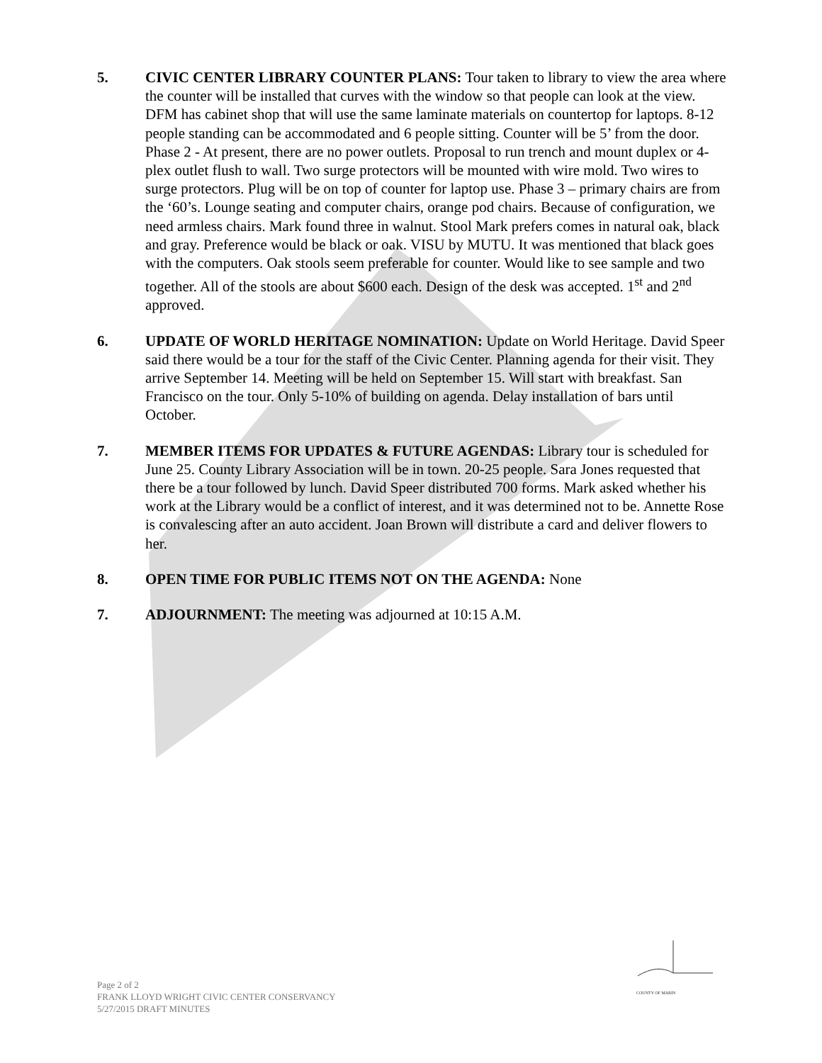5. CIVIC CENTER LIBRARY COUNTER PLANS: Tour taken to library to view the area where the counter will be installed that curves with the window so that people can look at the view. DFM has cabinet shop that will use the same laminate materials on countertop for laptops. 8-12 people standing can be accommodated and 6 people sitting. Counter will be 5’ from the door. Phase 2 - At present, there are no power outlets. Proposal to run trench and mount duplex or 4-plex outlet flush to wall. Two surge protectors will be mounted with wire mold. Two wires to surge protectors. Plug will be on top of counter for laptop use. Phase 3 – primary chairs are from the ‘60’s. Lounge seating and computer chairs, orange pod chairs. Because of configuration, we need armless chairs. Mark found three in walnut. Stool Mark prefers comes in natural oak, black and gray. Preference would be black or oak. VISU by MUTU. It was mentioned that black goes with the computers. Oak stools seem preferable for counter. Would like to see sample and two together. All of the stools are about $600 each. Design of the desk was accepted. 1<sup>st</sup> and 2<sup>nd</sup> approved.
6. UPDATE OF WORLD HERITAGE NOMINATION: Update on World Heritage. David Speer said there would be a tour for the staff of the Civic Center. Planning agenda for their visit. They arrive September 14. Meeting will be held on September 15. Will start with breakfast. San Francisco on the tour. Only 5-10% of building on agenda. Delay installation of bars until October.
7. MEMBER ITEMS FOR UPDATES & FUTURE AGENDAS: Library tour is scheduled for June 25. County Library Association will be in town. 20-25 people. Sara Jones requested that there be a tour followed by lunch. David Speer distributed 700 forms. Mark asked whether his work at the Library would be a conflict of interest, and it was determined not to be. Annette Rose is convalescing after an auto accident. Joan Brown will distribute a card and deliver flowers to her.
8. OPEN TIME FOR PUBLIC ITEMS NOT ON THE AGENDA: None
7. ADJOURNMENT: The meeting was adjourned at 10:15 A.M.
COUNTY OF MARIN
Page 2 of 2
FRANK LLOYD WRIGHT CIVIC CENTER CONSERVANCY
5/27/2015 DRAFT MINUTES